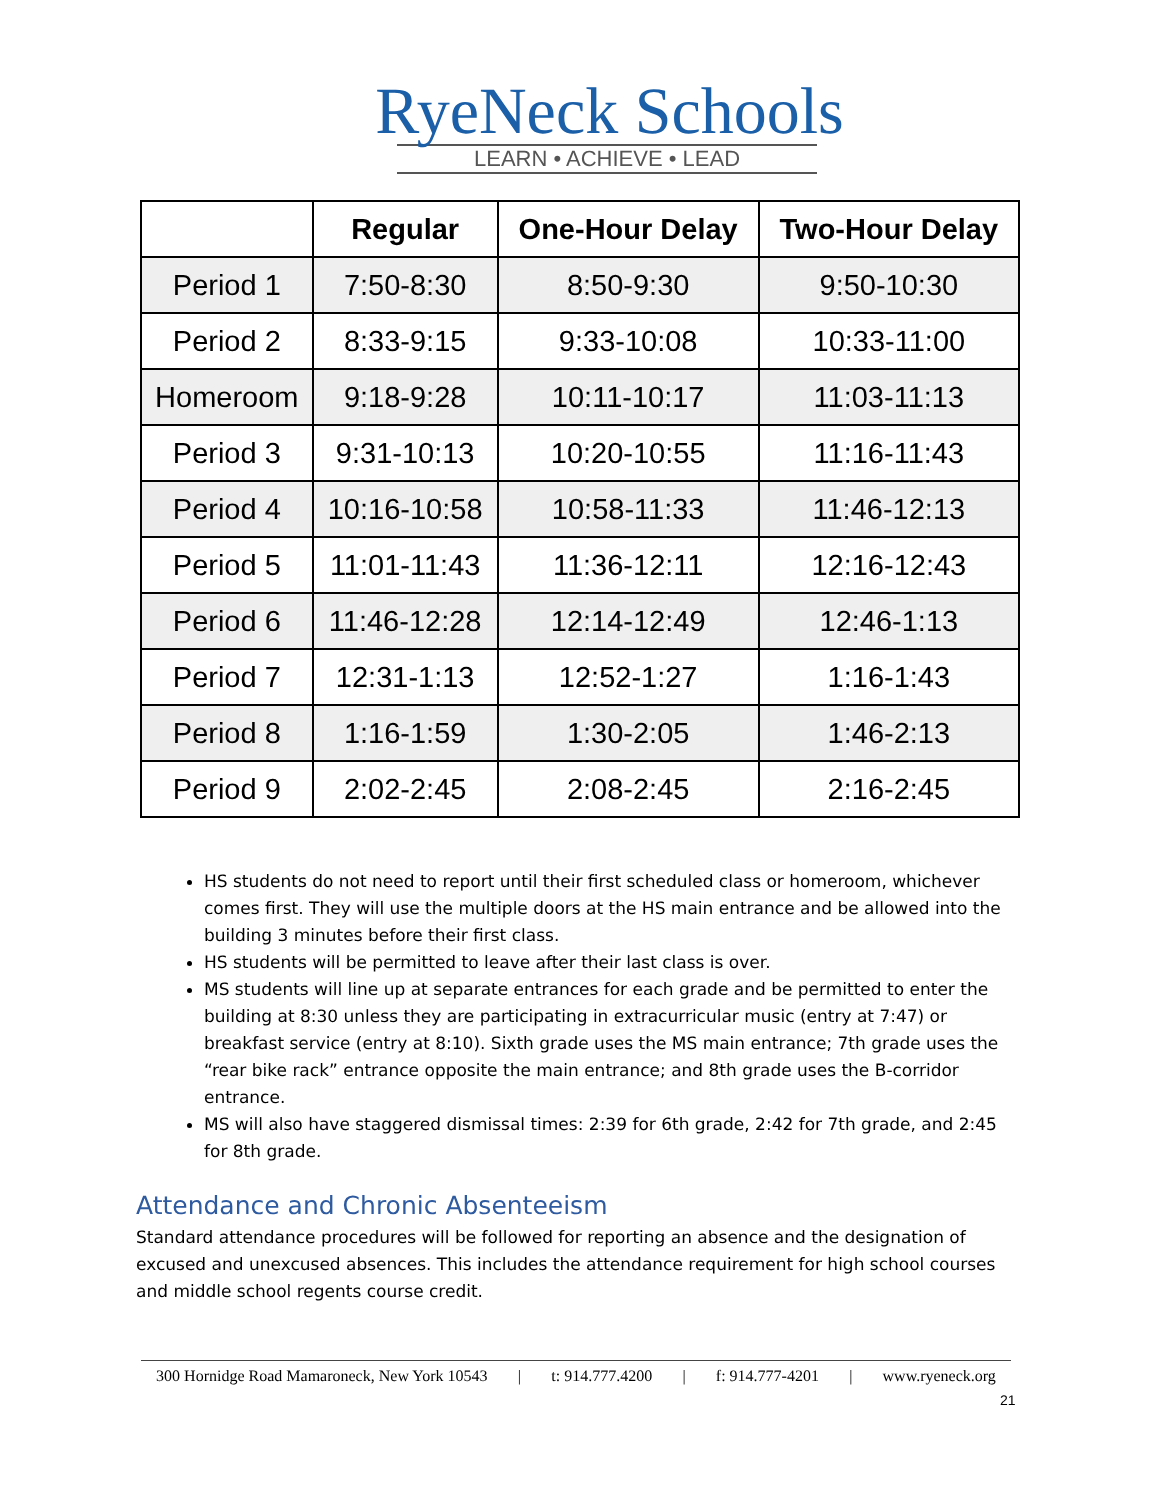RyeNeck Schools
LEARN • ACHIEVE • LEAD
| | Regular | One-Hour Delay | Two-Hour Delay |
| --- | --- | --- | --- |
| Period 1 | 7:50-8:30 | 8:50-9:30 | 9:50-10:30 |
| Period 2 | 8:33-9:15 | 9:33-10:08 | 10:33-11:00 |
| Homeroom | 9:18-9:28 | 10:11-10:17 | 11:03-11:13 |
| Period 3 | 9:31-10:13 | 10:20-10:55 | 11:16-11:43 |
| Period 4 | 10:16-10:58 | 10:58-11:33 | 11:46-12:13 |
| Period 5 | 11:01-11:43 | 11:36-12:11 | 12:16-12:43 |
| Period 6 | 11:46-12:28 | 12:14-12:49 | 12:46-1:13 |
| Period 7 | 12:31-1:13 | 12:52-1:27 | 1:16-1:43 |
| Period 8 | 1:16-1:59 | 1:30-2:05 | 1:46-2:13 |
| Period 9 | 2:02-2:45 | 2:08-2:45 | 2:16-2:45 |
HS students do not need to report until their first scheduled class or homeroom, whichever comes first. They will use the multiple doors at the HS main entrance and be allowed into the building 3 minutes before their first class.
HS students will be permitted to leave after their last class is over.
MS students will line up at separate entrances for each grade and be permitted to enter the building at 8:30 unless they are participating in extracurricular music (entry at 7:47) or breakfast service (entry at 8:10). Sixth grade uses the MS main entrance; 7th grade uses the “rear bike rack” entrance opposite the main entrance; and 8th grade uses the B-corridor entrance.
MS will also have staggered dismissal times: 2:39 for 6th grade, 2:42 for 7th grade, and 2:45 for 8th grade.
Attendance and Chronic Absenteeism
Standard attendance procedures will be followed for reporting an absence and the designation of excused and unexcused absences. This includes the attendance requirement for high school courses and middle school regents course credit.
300 Hornidge Road Mamaroneck, New York 10543 | t: 914.777.4200 | f: 914.777-4201 | www.ryeneck.org
21